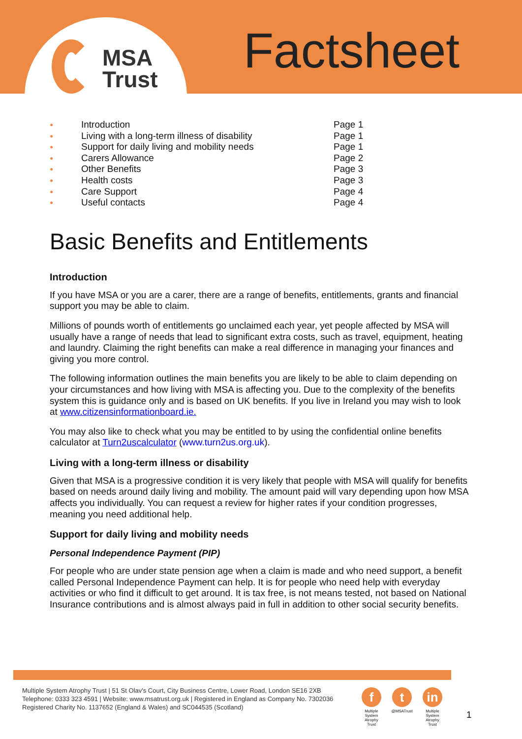MSA
Trust
Factsheet
● Introduction Page 1 ● Living with a long-term illness of disability Page 1 ● Support for daily living and mobility needs Page 1 ● Carers Allowance Page 2 ● Other Benefits Page 3 ● Health costs Page 3 ● Care Support Page 4 ● Useful contacts Page 4
Basic Benefits and Entitlements
Introduction
If you have MSA or you are a carer, there are a range of benefits, entitlements, grants and financial support you may be able to claim.
Millions of pounds worth of entitlements go unclaimed each year, yet people affected by MSA will usually have a range of needs that lead to significant extra costs, such as travel, equipment, heating and laundry. Claiming the right benefits can make a real difference in managing your finances and giving you more control.
The following information outlines the main benefits you are likely to be able to claim depending on your circumstances and how living with MSA is affecting you. Due to the complexity of the benefits system this is guidance only and is based on UK benefits. If you live in Ireland you may wish to look at www.citizensinformationboard.ie.
You may also like to check what you may be entitled to by using the confidential online benefits calculator at Turn2uscalculator (www.turn2us.org.uk).
Living with a long-term illness or disability
Given that MSA is a progressive condition it is very likely that people with MSA will qualify for benefits based on needs around daily living and mobility. The amount paid will vary depending upon how MSA affects you individually. You can request a review for higher rates if your condition progresses, meaning you need additional help.
Support for daily living and mobility needs
Personal Independence Payment (PIP)
For people who are under state pension age when a claim is made and who need support, a benefit called Personal Independence Payment can help. It is for people who need help with everyday activities or who find it difficult to get around. It is tax free, is not means tested, not based on National Insurance contributions and is almost always paid in full in addition to other social security benefits.
Multiple System Atrophy Trust | 51 St Olav's Court, City Business Centre, Lower Road, London SE16 2XB
Telephone: 0333 323 4591 | Website: www.msatrust.org.uk | Registered in England as Company No. 7302036
Registered Charity No. 1137652 (England & Wales) and SC044535 (Scotland)
f
Multiple System Atrophy Trust
t
@MSATrust
in
Multiple System Atrophy Trust
1